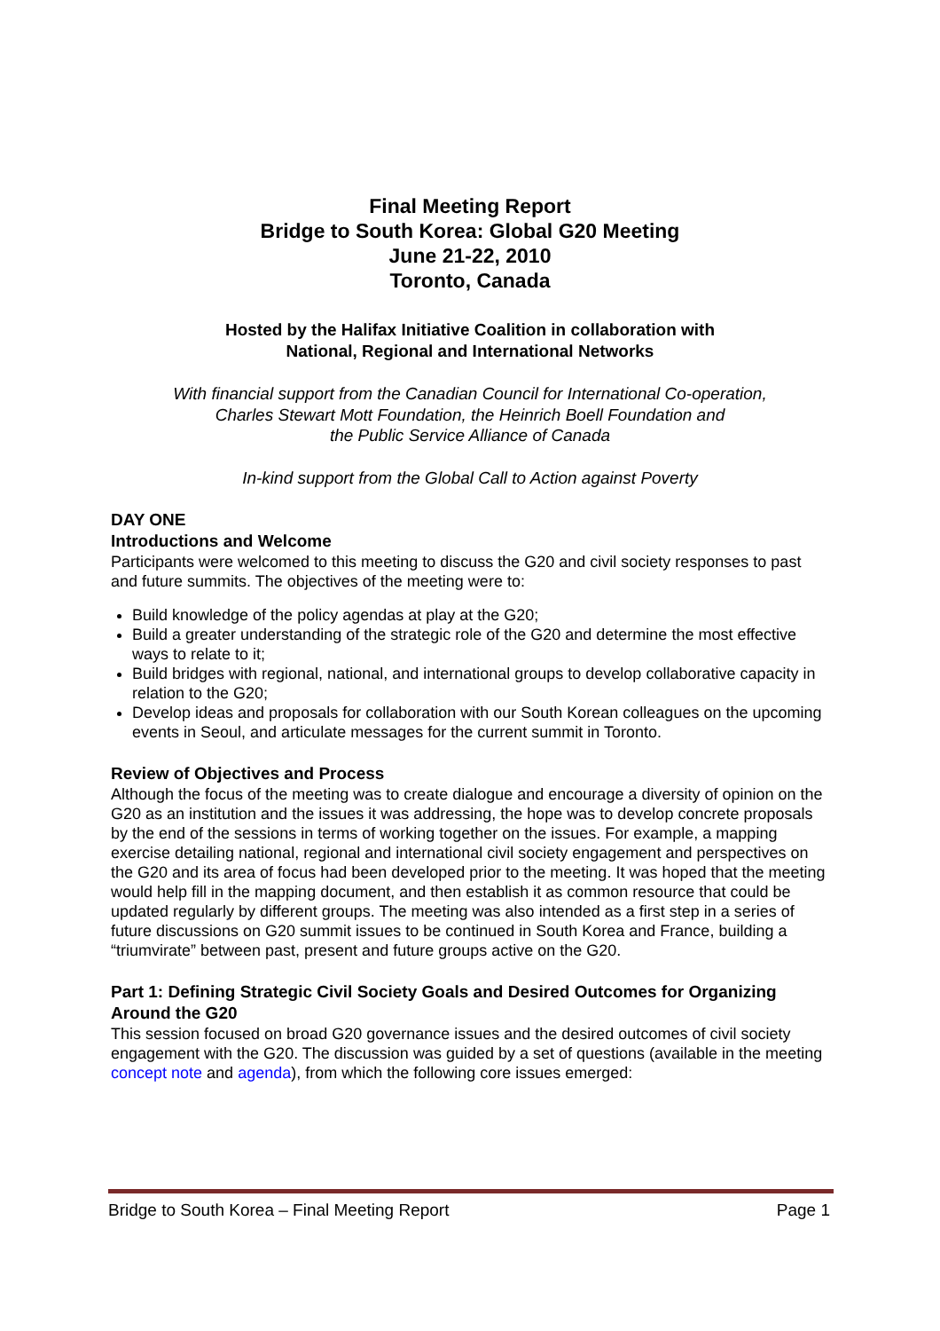Final Meeting Report
Bridge to South Korea: Global G20 Meeting
June 21-22, 2010
Toronto, Canada
Hosted by the Halifax Initiative Coalition in collaboration with
National, Regional and International Networks
With financial support from the Canadian Council for International Co-operation,
Charles Stewart Mott Foundation, the Heinrich Boell Foundation and
the Public Service Alliance of Canada
In-kind support from the Global Call to Action against Poverty
DAY ONE
Introductions and Welcome
Participants were welcomed to this meeting to discuss the G20 and civil society responses to past and future summits. The objectives of the meeting were to:
Build knowledge of the policy agendas at play at the G20;
Build a greater understanding of the strategic role of the G20 and determine the most effective ways to relate to it;
Build bridges with regional, national, and international groups to develop collaborative capacity in relation to the G20;
Develop ideas and proposals for collaboration with our South Korean colleagues on the upcoming events in Seoul, and articulate messages for the current summit in Toronto.
Review of Objectives and Process
Although the focus of the meeting was to create dialogue and encourage a diversity of opinion on the G20 as an institution and the issues it was addressing, the hope was to develop concrete proposals by the end of the sessions in terms of working together on the issues. For example, a mapping exercise detailing national, regional and international civil society engagement and perspectives on the G20 and its area of focus had been developed prior to the meeting. It was hoped that the meeting would help fill in the mapping document, and then establish it as common resource that could be updated regularly by different groups. The meeting was also intended as a first step in a series of future discussions on G20 summit issues to be continued in South Korea and France, building a “triumvirate” between past, present and future groups active on the G20.
Part 1: Defining Strategic Civil Society Goals and Desired Outcomes for Organizing Around the G20
This session focused on broad G20 governance issues and the desired outcomes of civil society engagement with the G20. The discussion was guided by a set of questions (available in the meeting concept note and agenda), from which the following core issues emerged:
Bridge to South Korea – Final Meeting Report Page 1